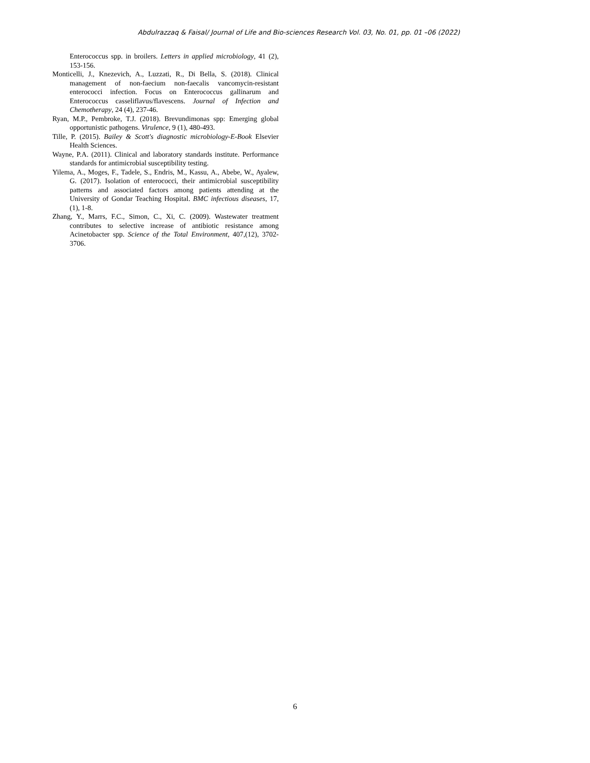Abdulrazzaq & Faisal/ Journal of Life and Bio-sciences Research Vol. 03, No. 01, pp. 01 –06 (2022)
Enterococcus spp. in broilers. Letters in applied microbiology, 41 (2), 153-156.
Monticelli, J., Knezevich, A., Luzzati, R., Di Bella, S. (2018). Clinical management of non-faecium non-faecalis vancomycin-resistant enterococci infection. Focus on Enterococcus gallinarum and Enterococcus casseliflavus/flavescens. Journal of Infection and Chemotherapy, 24 (4), 237-46.
Ryan, M.P., Pembroke, T.J. (2018). Brevundimonas spp: Emerging global opportunistic pathogens. Virulence, 9 (1), 480-493.
Tille, P. (2015). Bailey & Scott's diagnostic microbiology-E-Book Elsevier Health Sciences.
Wayne, P.A. (2011). Clinical and laboratory standards institute. Performance standards for antimicrobial susceptibility testing.
Yilema, A., Moges, F., Tadele, S., Endris, M., Kassu, A., Abebe, W., Ayalew, G. (2017). Isolation of enterococci, their antimicrobial susceptibility patterns and associated factors among patients attending at the University of Gondar Teaching Hospital. BMC infectious diseases, 17,(1), 1-8.
Zhang, Y., Marrs, F.C., Simon, C., Xi, C. (2009). Wastewater treatment contributes to selective increase of antibiotic resistance among Acinetobacter spp. Science of the Total Environment, 407,(12), 3702-3706.
6